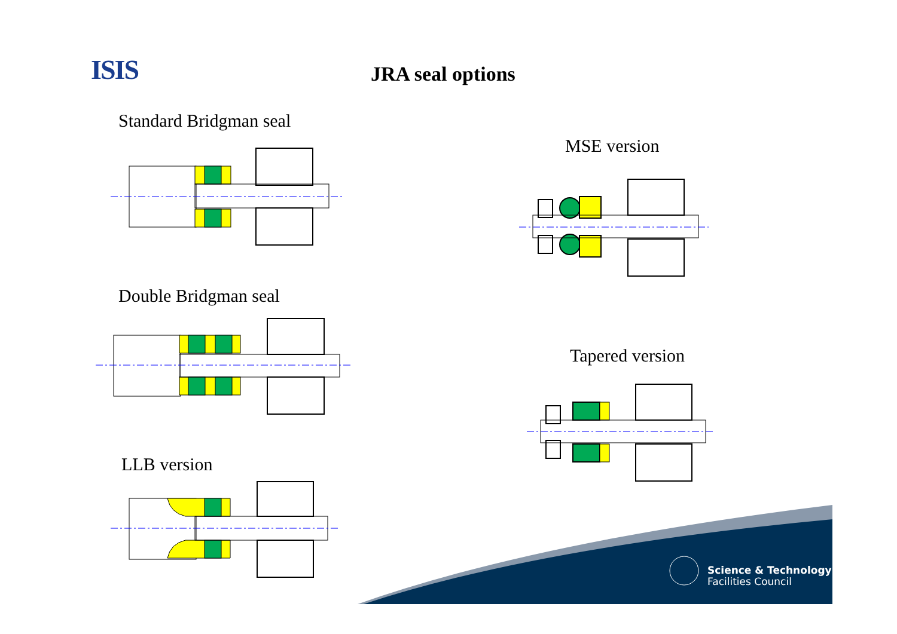ISIS JRA seal options
Standard Bridgman seal
Double Bridgman seal
LLB version
MSE version
Tapered version
Science & Technology
Facilities Council